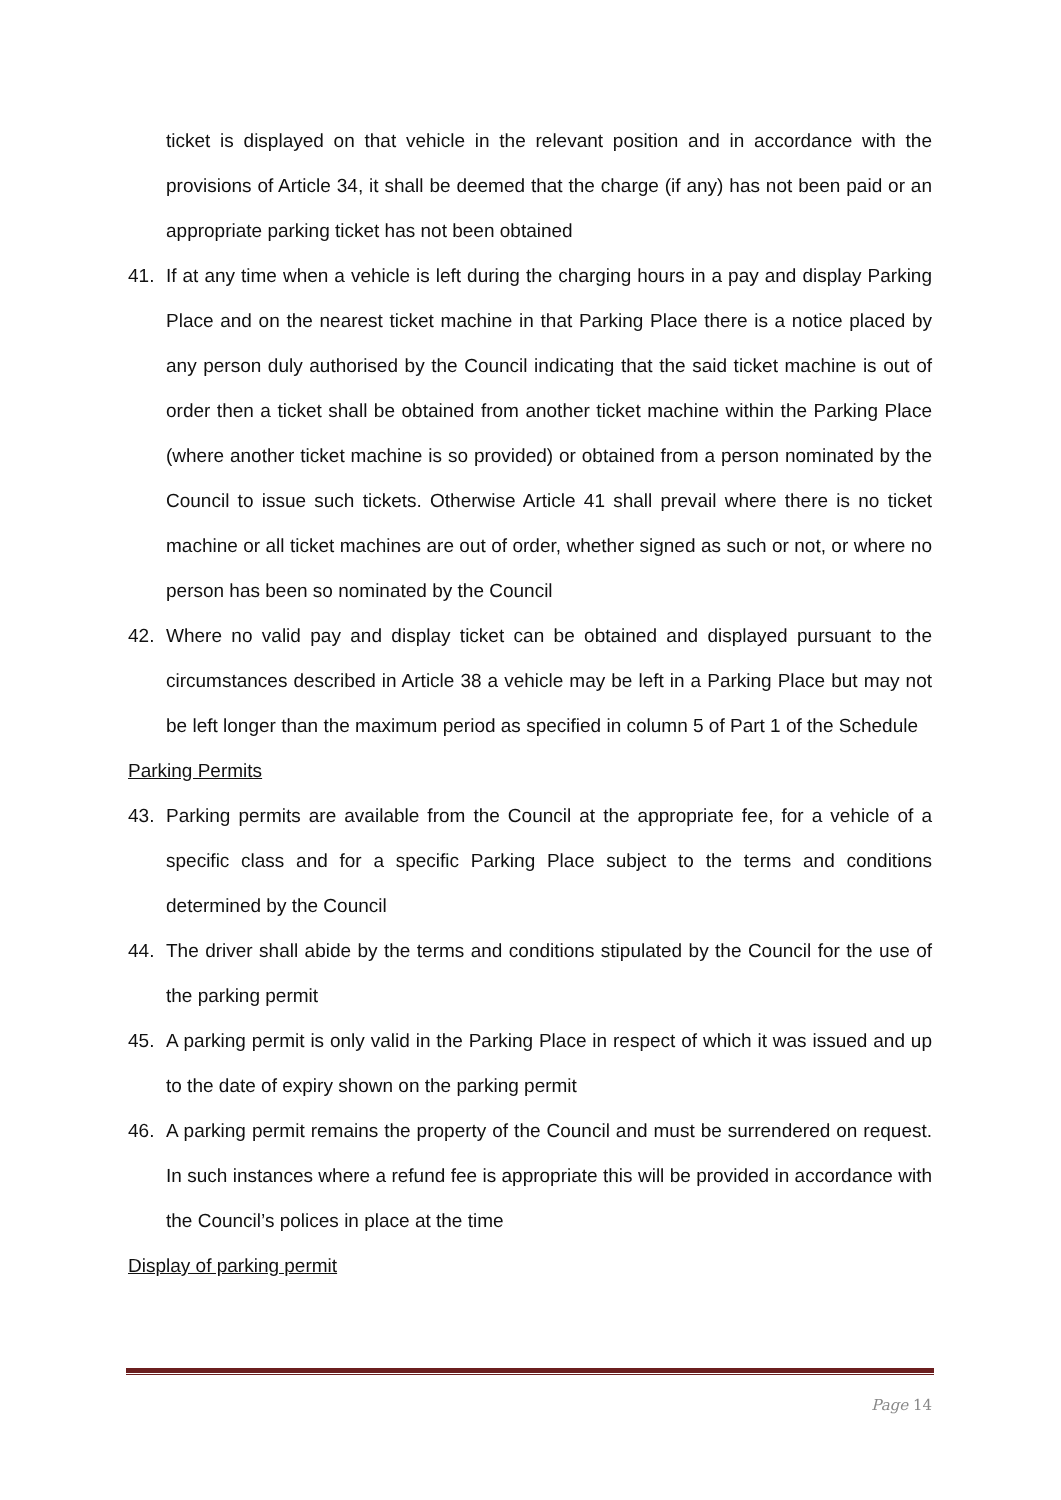ticket is displayed on that vehicle in the relevant position and in accordance with the provisions of Article 34, it shall be deemed that the charge (if any) has not been paid or an appropriate parking ticket has not been obtained
41. If at any time when a vehicle is left during the charging hours in a pay and display Parking Place and on the nearest ticket machine in that Parking Place there is a notice placed by any person duly authorised by the Council indicating that the said ticket machine is out of order then a ticket shall be obtained from another ticket machine within the Parking Place (where another ticket machine is so provided) or obtained from a person nominated by the Council to issue such tickets. Otherwise Article 41 shall prevail where there is no ticket machine or all ticket machines are out of order, whether signed as such or not, or where no person has been so nominated by the Council
42. Where no valid pay and display ticket can be obtained and displayed pursuant to the circumstances described in Article 38 a vehicle may be left in a Parking Place but may not be left longer than the maximum period as specified in column 5 of Part 1 of the Schedule
Parking Permits
43. Parking permits are available from the Council at the appropriate fee, for a vehicle of a specific class and for a specific Parking Place subject to the terms and conditions determined by the Council
44. The driver shall abide by the terms and conditions stipulated by the Council for the use of the parking permit
45. A parking permit is only valid in the Parking Place in respect of which it was issued and up to the date of expiry shown on the parking permit
46. A parking permit remains the property of the Council and must be surrendered on request. In such instances where a refund fee is appropriate this will be provided in accordance with the Council’s polices in place at the time
Display of parking permit
Page 14